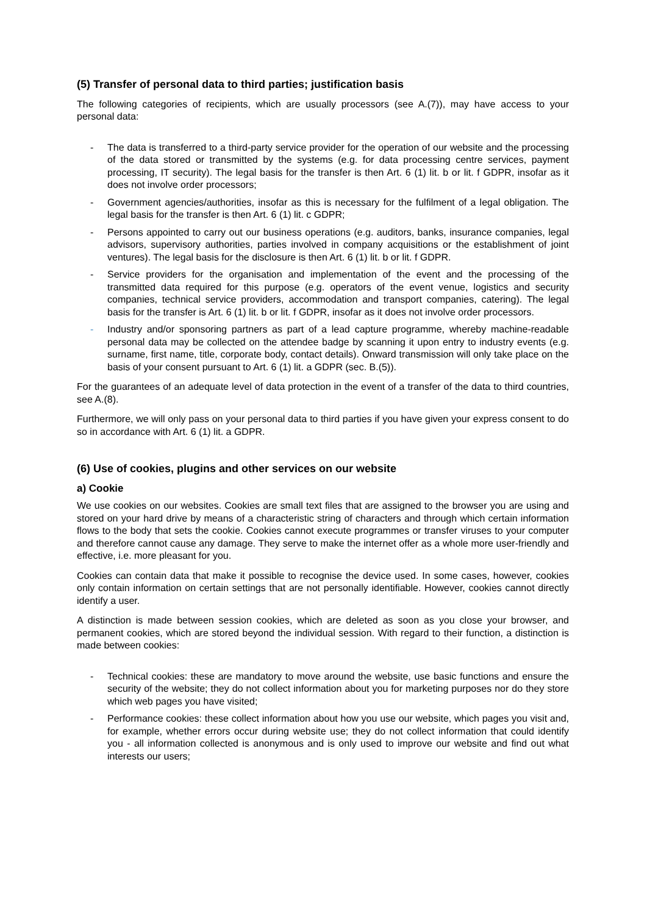(5) Transfer of personal data to third parties; justification basis
The following categories of recipients, which are usually processors (see A.(7)), may have access to your personal data:
- The data is transferred to a third-party service provider for the operation of our website and the processing of the data stored or transmitted by the systems (e.g. for data processing centre services, payment processing, IT security). The legal basis for the transfer is then Art. 6 (1) lit. b or lit. f GDPR, insofar as it does not involve order processors;
- Government agencies/authorities, insofar as this is necessary for the fulfilment of a legal obligation. The legal basis for the transfer is then Art. 6 (1) lit. c GDPR;
- Persons appointed to carry out our business operations (e.g. auditors, banks, insurance companies, legal advisors, supervisory authorities, parties involved in company acquisitions or the establishment of joint ventures). The legal basis for the disclosure is then Art. 6 (1) lit. b or lit. f GDPR.
- Service providers for the organisation and implementation of the event and the processing of the transmitted data required for this purpose (e.g. operators of the event venue, logistics and security companies, technical service providers, accommodation and transport companies, catering). The legal basis for the transfer is Art. 6 (1) lit. b or lit. f GDPR, insofar as it does not involve order processors.
- Industry and/or sponsoring partners as part of a lead capture programme, whereby machine-readable personal data may be collected on the attendee badge by scanning it upon entry to industry events (e.g. surname, first name, title, corporate body, contact details). Onward transmission will only take place on the basis of your consent pursuant to Art. 6 (1) lit. a GDPR (sec. B.(5)).
For the guarantees of an adequate level of data protection in the event of a transfer of the data to third countries, see A.(8).
Furthermore, we will only pass on your personal data to third parties if you have given your express consent to do so in accordance with Art. 6 (1) lit. a GDPR.
(6) Use of cookies, plugins and other services on our website
a) Cookie
We use cookies on our websites. Cookies are small text files that are assigned to the browser you are using and stored on your hard drive by means of a characteristic string of characters and through which certain information flows to the body that sets the cookie. Cookies cannot execute programmes or transfer viruses to your computer and therefore cannot cause any damage. They serve to make the internet offer as a whole more user-friendly and effective, i.e. more pleasant for you.
Cookies can contain data that make it possible to recognise the device used. In some cases, however, cookies only contain information on certain settings that are not personally identifiable. However, cookies cannot directly identify a user.
A distinction is made between session cookies, which are deleted as soon as you close your browser, and permanent cookies, which are stored beyond the individual session. With regard to their function, a distinction is made between cookies:
- Technical cookies: these are mandatory to move around the website, use basic functions and ensure the security of the website; they do not collect information about you for marketing purposes nor do they store which web pages you have visited;
- Performance cookies: these collect information about how you use our website, which pages you visit and, for example, whether errors occur during website use; they do not collect information that could identify you - all information collected is anonymous and is only used to improve our website and find out what interests our users;